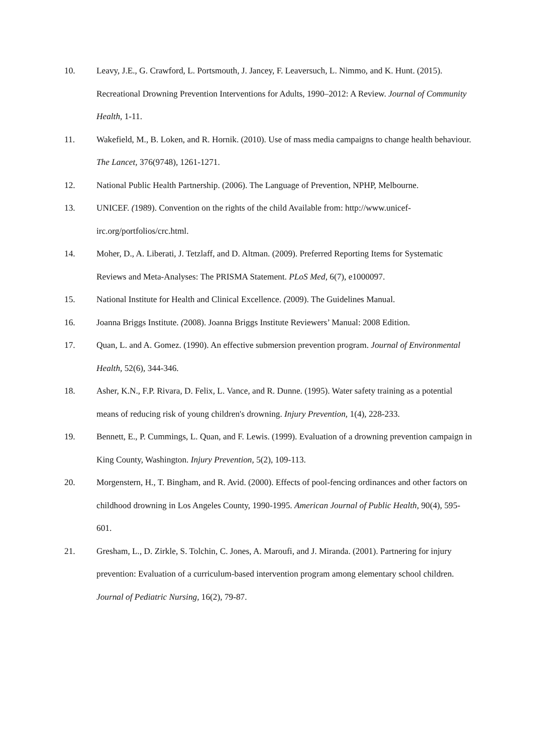10. Leavy, J.E., G. Crawford, L. Portsmouth, J. Jancey, F. Leaversuch, L. Nimmo, and K. Hunt. (2015). Recreational Drowning Prevention Interventions for Adults, 1990–2012: A Review. Journal of Community Health, 1-11.
11. Wakefield, M., B. Loken, and R. Hornik. (2010). Use of mass media campaigns to change health behaviour. The Lancet, 376(9748), 1261-1271.
12. National Public Health Partnership. (2006). The Language of Prevention, NPHP, Melbourne.
13. UNICEF. (1989). Convention on the rights of the child Available from: http://www.unicef-irc.org/portfolios/crc.html.
14. Moher, D., A. Liberati, J. Tetzlaff, and D. Altman. (2009). Preferred Reporting Items for Systematic Reviews and Meta-Analyses: The PRISMA Statement. PLoS Med, 6(7), e1000097.
15. National Institute for Health and Clinical Excellence. (2009). The Guidelines Manual.
16. Joanna Briggs Institute. (2008). Joanna Briggs Institute Reviewers’ Manual: 2008 Edition.
17. Quan, L. and A. Gomez. (1990). An effective submersion prevention program. Journal of Environmental Health, 52(6), 344-346.
18. Asher, K.N., F.P. Rivara, D. Felix, L. Vance, and R. Dunne. (1995). Water safety training as a potential means of reducing risk of young children's drowning. Injury Prevention, 1(4), 228-233.
19. Bennett, E., P. Cummings, L. Quan, and F. Lewis. (1999). Evaluation of a drowning prevention campaign in King County, Washington. Injury Prevention, 5(2), 109-113.
20. Morgenstern, H., T. Bingham, and R. Avid. (2000). Effects of pool-fencing ordinances and other factors on childhood drowning in Los Angeles County, 1990-1995. American Journal of Public Health, 90(4), 595-601.
21. Gresham, L., D. Zirkle, S. Tolchin, C. Jones, A. Maroufi, and J. Miranda. (2001). Partnering for injury prevention: Evaluation of a curriculum-based intervention program among elementary school children. Journal of Pediatric Nursing, 16(2), 79-87.